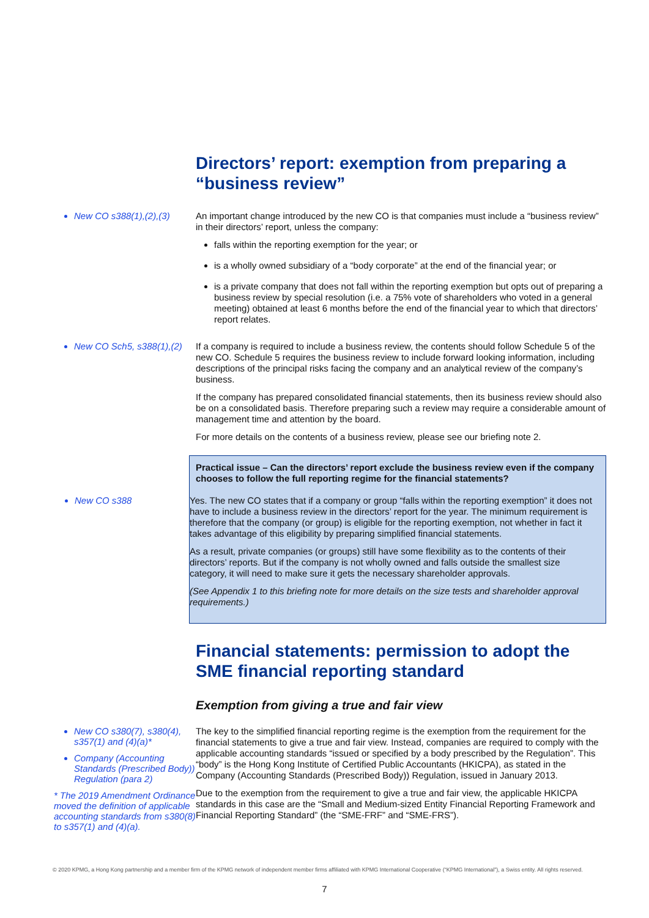Directors’ report: exemption from preparing a “business review”
New CO s388(1),(2),(3)
An important change introduced by the new CO is that companies must include a “business review” in their directors’ report, unless the company:
falls within the reporting exemption for the year; or
is a wholly owned subsidiary of a “body corporate” at the end of the financial year; or
is a private company that does not fall within the reporting exemption but opts out of preparing a business review by special resolution (i.e. a 75% vote of shareholders who voted in a general meeting) obtained at least 6 months before the end of the financial year to which that directors’ report relates.
New CO Sch5, s388(1),(2)
If a company is required to include a business review, the contents should follow Schedule 5 of the new CO. Schedule 5 requires the business review to include forward looking information, including descriptions of the principal risks facing the company and an analytical review of the company’s business.
If the company has prepared consolidated financial statements, then its business review should also be on a consolidated basis. Therefore preparing such a review may require a considerable amount of management time and attention by the board.
For more details on the contents of a business review, please see our briefing note 2.
Practical issue – Can the directors’ report exclude the business review even if the company chooses to follow the full reporting regime for the financial statements?
New CO s388
Yes. The new CO states that if a company or group “falls within the reporting exemption” it does not have to include a business review in the directors’ report for the year. The minimum requirement is therefore that the company (or group) is eligible for the reporting exemption, not whether in fact it takes advantage of this eligibility by preparing simplified financial statements.
As a result, private companies (or groups) still have some flexibility as to the contents of their directors’ reports. But if the company is not wholly owned and falls outside the smallest size category, it will need to make sure it gets the necessary shareholder approvals.
(See Appendix 1 to this briefing note for more details on the size tests and shareholder approval requirements.)
Financial statements: permission to adopt the SME financial reporting standard
Exemption from giving a true and fair view
New CO s380(7), s380(4), s357(1) and (4)(a)*
Company (Accounting Standards (Prescribed Body)) Regulation (para 2)
* The 2019 Amendment Ordinance moved the definition of applicable accounting standards from s380(8) to s357(1) and (4)(a).
The key to the simplified financial reporting regime is the exemption from the requirement for the financial statements to give a true and fair view. Instead, companies are required to comply with the applicable accounting standards “issued or specified by a body prescribed by the Regulation”. This “body” is the Hong Kong Institute of Certified Public Accountants (HKICPA), as stated in the Company (Accounting Standards (Prescribed Body)) Regulation, issued in January 2013.
Due to the exemption from the requirement to give a true and fair view, the applicable HKICPA standards in this case are the “Small and Medium-sized Entity Financial Reporting Framework and Financial Reporting Standard” (the “SME-FRF” and “SME-FRS”).
© 2020 KPMG, a Hong Kong partnership and a member firm of the KPMG network of independent member firms affiliated with KPMG International Cooperative (“KPMG International”), a Swiss entity. All rights reserved.
7